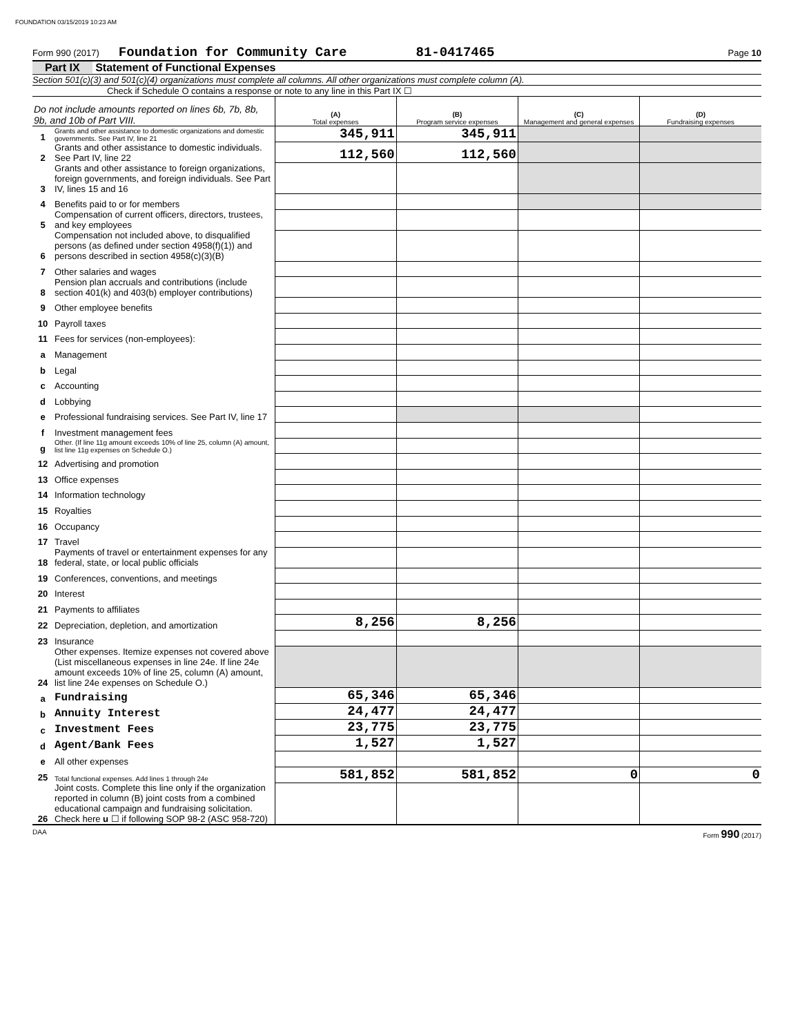FOUNDATION 03/15/2019 10:23 AM
Form 990 (2017) Foundation for Community Care 81-0417465 Page 10
Part IX Statement of Functional Expenses
Section 501(c)(3) and 501(c)(4) organizations must complete all columns. All other organizations must complete column (A).
Check if Schedule O contains a response or note to any line in this Part IX ☐
| Do not include amounts reported on lines 6b, 7b, 8b, 9b, and 10b of Part VIII. | | (A) Total expenses | (B) Program service expenses | (C) Management and general expenses | (D) Fundraising expenses |
| 1 | Grants and other assistance to domestic organizations and domestic governments. See Part IV, line 21 | 345,911 | 345,911 | | |
| 2 | Grants and other assistance to domestic individuals. See Part IV, line 22 | 112,560 | 112,560 | | |
| 3 | Grants and other assistance to foreign organizations, foreign governments, and foreign individuals. See Part IV, lines 15 and 16 | | | | |
| 4 | Benefits paid to or for members | | | | |
| 5 | Compensation of current officers, directors, trustees, and key employees | | | | |
| 6 | Compensation not included above, to disqualified persons (as defined under section 4958(f)(1)) and persons described in section 4958(c)(3)(B) | | | | |
| 7 | Other salaries and wages | | | | |
| 8 | Pension plan accruals and contributions (include section 401(k) and 403(b) employer contributions) | | | | |
| 9 | Other employee benefits | | | | |
| 10 | Payroll taxes | | | | |
| 11 | Fees for services (non-employees): | | | | |
| a | Management | | | | |
| b | Legal | | | | |
| c | Accounting | | | | |
| d | Lobbying | | | | |
| e | Professional fundraising services. See Part IV, line 17 | | | | |
| f | Investment management fees | | | | |
| g | Other. (If line 11g amount exceeds 10% of line 25, column (A) amount, list line 11g expenses on Schedule O.) | | | | |
| 12 | Advertising and promotion | | | | |
| 13 | Office expenses | | | | |
| 14 | Information technology | | | | |
| 15 | Royalties | | | | |
| 16 | Occupancy | | | | |
| 17 | Travel | | | | |
| 18 | Payments of travel or entertainment expenses for any federal, state, or local public officials | | | | |
| 19 | Conferences, conventions, and meetings | | | | |
| 20 | Interest | | | | |
| 21 | Payments to affiliates | | | | |
| 22 | Depreciation, depletion, and amortization | 8,256 | 8,256 | | |
| 23 | Insurance | | | | |
| 24 | Other expenses. Itemize expenses not covered above (List miscellaneous expenses in line 24e. If line 24e amount exceeds 10% of line 25, column (A) amount, list line 24e expenses on Schedule O.) | | | | |
| a | Fundraising | 65,346 | 65,346 | | |
| b | Annuity Interest | 24,477 | 24,477 | | |
| c | Investment Fees | 23,775 | 23,775 | | |
| d | Agent/Bank Fees | 1,527 | 1,527 | | |
| e | All other expenses | | | | |
| 25 | Total functional expenses. Add lines 1 through 24e | 581,852 | 581,852 | 0 | 0 |
| 26 | Joint costs. Complete this line only if the organization reported in column (B) joint costs from a combined educational campaign and fundraising solicitation. Check here u ☐ if following SOP 98-2 (ASC 958-720) | | | | |
DAA Form 990 (2017)